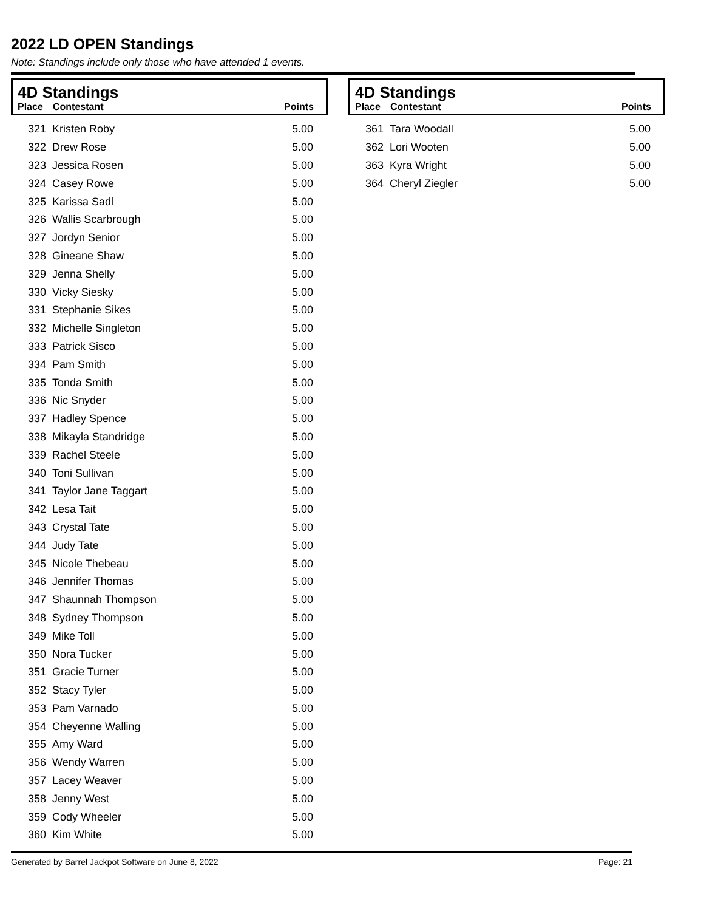2022 LD OPEN Standings
Note: Standings include only those who have attended 1 events.
4D Standings
| Place | Contestant | Points |
| --- | --- | --- |
| 321 | Kristen Roby | 5.00 |
| 322 | Drew Rose | 5.00 |
| 323 | Jessica Rosen | 5.00 |
| 324 | Casey Rowe | 5.00 |
| 325 | Karissa Sadl | 5.00 |
| 326 | Wallis Scarbrough | 5.00 |
| 327 | Jordyn Senior | 5.00 |
| 328 | Gineane Shaw | 5.00 |
| 329 | Jenna Shelly | 5.00 |
| 330 | Vicky Siesky | 5.00 |
| 331 | Stephanie Sikes | 5.00 |
| 332 | Michelle Singleton | 5.00 |
| 333 | Patrick Sisco | 5.00 |
| 334 | Pam Smith | 5.00 |
| 335 | Tonda Smith | 5.00 |
| 336 | Nic Snyder | 5.00 |
| 337 | Hadley Spence | 5.00 |
| 338 | Mikayla Standridge | 5.00 |
| 339 | Rachel Steele | 5.00 |
| 340 | Toni Sullivan | 5.00 |
| 341 | Taylor Jane Taggart | 5.00 |
| 342 | Lesa Tait | 5.00 |
| 343 | Crystal Tate | 5.00 |
| 344 | Judy Tate | 5.00 |
| 345 | Nicole Thebeau | 5.00 |
| 346 | Jennifer Thomas | 5.00 |
| 347 | Shaunnah Thompson | 5.00 |
| 348 | Sydney Thompson | 5.00 |
| 349 | Mike Toll | 5.00 |
| 350 | Nora Tucker | 5.00 |
| 351 | Gracie Turner | 5.00 |
| 352 | Stacy Tyler | 5.00 |
| 353 | Pam Varnado | 5.00 |
| 354 | Cheyenne Walling | 5.00 |
| 355 | Amy Ward | 5.00 |
| 356 | Wendy Warren | 5.00 |
| 357 | Lacey Weaver | 5.00 |
| 358 | Jenny West | 5.00 |
| 359 | Cody Wheeler | 5.00 |
| 360 | Kim White | 5.00 |
4D Standings
| Place | Contestant | Points |
| --- | --- | --- |
| 361 | Tara Woodall | 5.00 |
| 362 | Lori Wooten | 5.00 |
| 363 | Kyra Wright | 5.00 |
| 364 | Cheryl Ziegler | 5.00 |
Generated by Barrel Jackpot Software on June 8, 2022 Page: 21